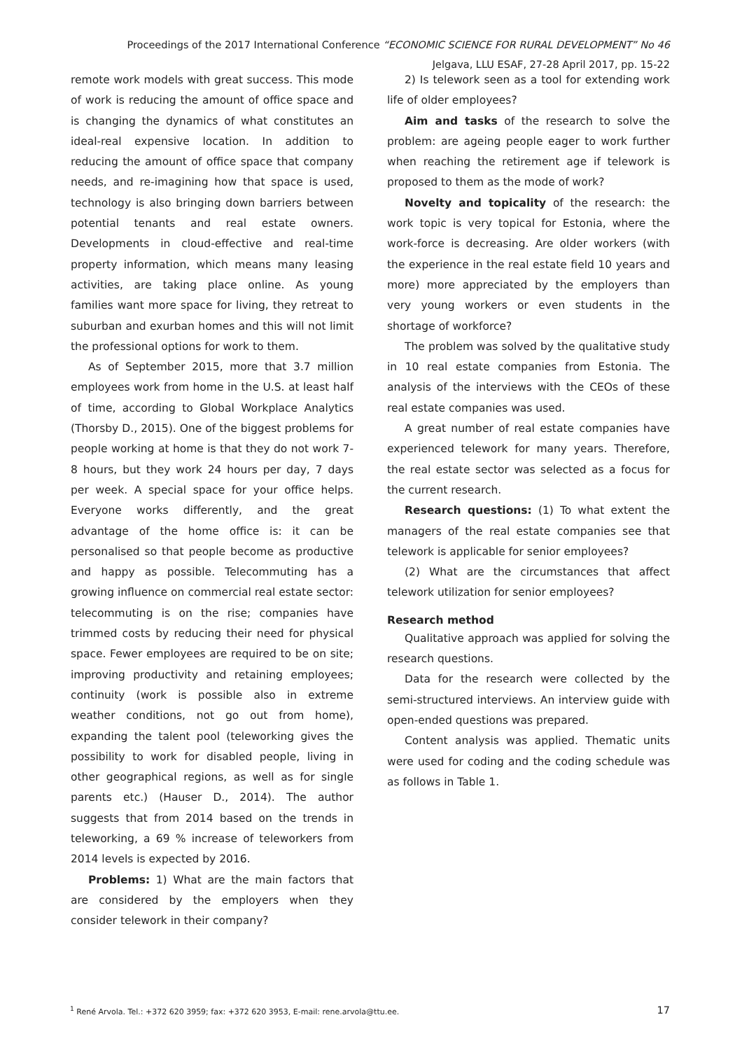Proceedings of the 2017 International Conference “ECONOMIC SCIENCE FOR RURAL DEVELOPMENT” No 46
Jelgava, LLU ESAF, 27-28 April 2017, pp. 15-22
remote work models with great success. This mode of work is reducing the amount of office space and is changing the dynamics of what constitutes an ideal-real expensive location. In addition to reducing the amount of office space that company needs, and re-imagining how that space is used, technology is also bringing down barriers between potential tenants and real estate owners. Developments in cloud-effective and real-time property information, which means many leasing activities, are taking place online. As young families want more space for living, they retreat to suburban and exurban homes and this will not limit the professional options for work to them.
As of September 2015, more that 3.7 million employees work from home in the U.S. at least half of time, according to Global Workplace Analytics (Thorsby D., 2015). One of the biggest problems for people working at home is that they do not work 7-8 hours, but they work 24 hours per day, 7 days per week. A special space for your office helps. Everyone works differently, and the great advantage of the home office is: it can be personalised so that people become as productive and happy as possible. Telecommuting has a growing influence on commercial real estate sector: telecommuting is on the rise; companies have trimmed costs by reducing their need for physical space. Fewer employees are required to be on site; improving productivity and retaining employees; continuity (work is possible also in extreme weather conditions, not go out from home), expanding the talent pool (teleworking gives the possibility to work for disabled people, living in other geographical regions, as well as for single parents etc.) (Hauser D., 2014). The author suggests that from 2014 based on the trends in teleworking, a 69 % increase of teleworkers from 2014 levels is expected by 2016.
Problems: 1) What are the main factors that are considered by the employers when they consider telework in their company?
2) Is telework seen as a tool for extending work life of older employees?
Aim and tasks of the research to solve the problem: are ageing people eager to work further when reaching the retirement age if telework is proposed to them as the mode of work?
Novelty and topicality of the research: the work topic is very topical for Estonia, where the work-force is decreasing. Are older workers (with the experience in the real estate field 10 years and more) more appreciated by the employers than very young workers or even students in the shortage of workforce?
The problem was solved by the qualitative study in 10 real estate companies from Estonia. The analysis of the interviews with the CEOs of these real estate companies was used.
A great number of real estate companies have experienced telework for many years. Therefore, the real estate sector was selected as a focus for the current research.
Research questions: (1) To what extent the managers of the real estate companies see that telework is applicable for senior employees?
(2) What are the circumstances that affect telework utilization for senior employees?
Research method
Qualitative approach was applied for solving the research questions.
Data for the research were collected by the semi-structured interviews. An interview guide with open-ended questions was prepared.
Content analysis was applied. Thematic units were used for coding and the coding schedule was as follows in Table 1.
<sup>1</sup> René Arvola. Tel.: +372 620 3959; fax: +372 620 3953, E-mail: rene.arvola@ttu.ee. 17